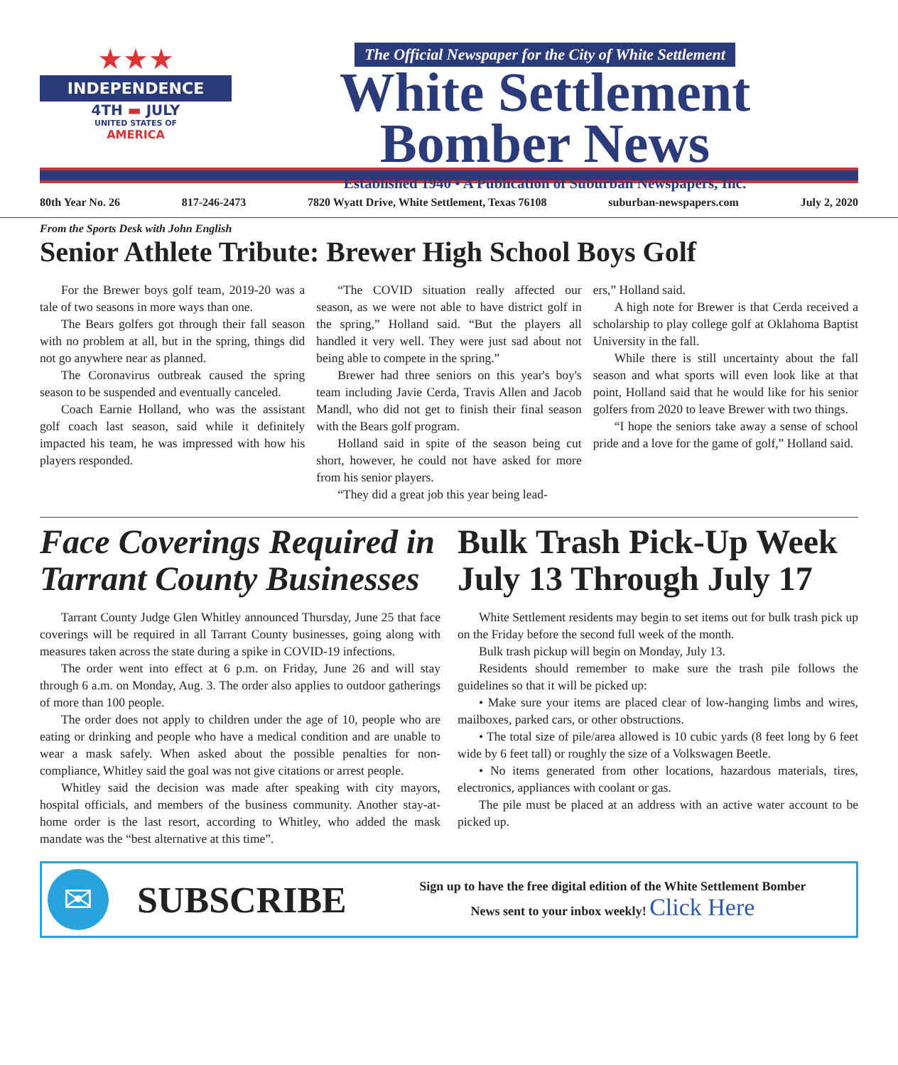★★★
INDEPENDENCE
4TH ▬ JULY
UNITED STATES OF
AMERICA
The Official Newspaper for the City of White Settlement
White Settlement
Bomber News
Established 1940 • A Publication of Suburban Newspapers, Inc.
80th Year No. 26 817-246-2473 7820 Wyatt Drive, White Settlement, Texas 76108 suburban-newspapers.com July 2, 2020
From the Sports Desk with John English
Senior Athlete Tribute: Brewer High School Boys Golf
For the Brewer boys golf team, 2019-20 was a tale of two seasons in more ways than one.
The Bears golfers got through their fall season with no problem at all, but in the spring, things did not go anywhere near as planned.
The Coronavirus outbreak caused the spring season to be suspended and eventually canceled.
Coach Earnie Holland, who was the assistant golf coach last season, said while it definitely impacted his team, he was impressed with how his players responded.
“The COVID situation really affected our season, as we were not able to have district golf in the spring,” Holland said. “But the players all handled it very well. They were just sad about not being able to compete in the spring.”
Brewer had three seniors on this year's boy's team including Javie Cerda, Travis Allen and Jacob Mandl, who did not get to finish their final season with the Bears golf program.
Holland said in spite of the season being cut short, however, he could not have asked for more from his senior players.
“They did a great job this year being lead-
ers,” Holland said.
A high note for Brewer is that Cerda received a scholarship to play college golf at Oklahoma Baptist University in the fall.
While there is still uncertainty about the fall season and what sports will even look like at that point, Holland said that he would like for his senior golfers from 2020 to leave Brewer with two things.
“I hope the seniors take away a sense of school pride and a love for the game of golf,” Holland said.
Face Coverings Required in Tarrant County Businesses
Tarrant County Judge Glen Whitley announced Thursday, June 25 that face coverings will be required in all Tarrant County businesses, going along with measures taken across the state during a spike in COVID-19 infections.
The order went into effect at 6 p.m. on Friday, June 26 and will stay through 6 a.m. on Monday, Aug. 3. The order also applies to outdoor gatherings of more than 100 people.
The order does not apply to children under the age of 10, people who are eating or drinking and people who have a medical condition and are unable to wear a mask safely. When asked about the possible penalties for non-compliance, Whitley said the goal was not give citations or arrest people.
Whitley said the decision was made after speaking with city mayors, hospital officials, and members of the business community. Another stay-at-home order is the last resort, according to Whitley, who added the mask mandate was the “best alternative at this time”.
Bulk Trash Pick-Up Week July 13 Through July 17
White Settlement residents may begin to set items out for bulk trash pick up on the Friday before the second full week of the month.
Bulk trash pickup will begin on Monday, July 13.
Residents should remember to make sure the trash pile follows the guidelines so that it will be picked up:
• Make sure your items are placed clear of low-hanging limbs and wires, mailboxes, parked cars, or other obstructions.
• The total size of pile/area allowed is 10 cubic yards (8 feet long by 6 feet wide by 6 feet tall) or roughly the size of a Volkswagen Beetle.
• No items generated from other locations, hazardous materials, tires, electronics, appliances with coolant or gas.
The pile must be placed at an address with an active water account to be picked up.
✉
SUBSCRIBE
Sign up to have the free digital edition of the White Settlement Bomber
News sent to your inbox weekly! Click Here